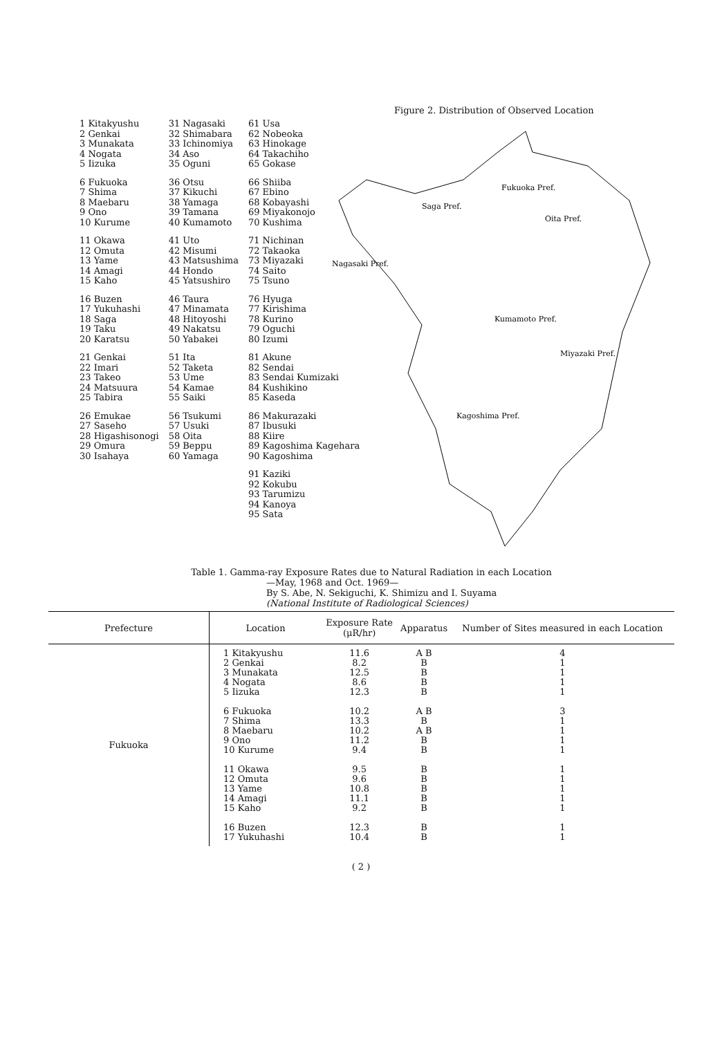Figure 2. Distribution of Observed Location
1 Kitakyushu
2 Genkai
3 Munakata
4 Nogata
5 Iizuka
6 Fukuoka
7 Shima
8 Maebaru
9 Ono
10 Kurume
11 Okawa
12 Omuta
13 Yame
14 Amagi
15 Kaho
16 Buzen
17 Yukuhashi
18 Saga
19 Taku
20 Karatsu
21 Genkai
22 Imari
23 Takeo
24 Matsuura
25 Tabira
26 Emukae
27 Saseho
28 Higashisonogi
29 Omura
30 Isahaya
31 Nagasaki
32 Shimabara
33 Ichinomiya
34 Aso
35 Oguni
36 Otsu
37 Kikuchi
38 Yamaga
39 Tamana
40 Kumamoto
41 Uto
42 Misumi
43 Matsushima
44 Hondo
45 Yatsushiro
46 Taura
47 Minamata
48 Hitoyoshi
49 Nakatsu
50 Yabakei
51 Ita
52 Taketa
53 Ume
54 Kamae
55 Saiki
56 Tsukumi
57 Usuki
58 Oita
59 Beppu
60 Yamaga
61 Usa
62 Nobeoka
63 Hinokage
64 Takachiho
65 Gokase
66 Shiiba
67 Ebino
68 Kobayashi
69 Miyakonojo
70 Kushima
71 Nichinan
72 Takaoka
73 Miyazaki
74 Saito
75 Tsuno
76 Hyuga
77 Kirishima
78 Kurino
79 Oguchi
80 Izumi
81 Akune
82 Sendai
83 Sendai Kumizaki
84 Kushikino
85 Kaseda
86 Makurazaki
87 Ibusuki
88 Kiire
89 Kagoshima Kagehara
90 Kagoshima
91 Kaziki
92 Kokubu
93 Tarumizu
94 Kanoya
95 Sata
Fukuoka Pref.
Saga Pref.
Oita Pref.
Nagasaki Pref.
Kumamoto Pref.
Miyazaki Pref.
Kagoshima Pref.
Table 1. Gamma-ray Exposure Rates due to Natural Radiation in each Location
—May, 1968 and Oct. 1969—
By S. Abe, N. Sekiguchi, K. Shimizu and I. Suyama
(National Institute of Radiological Sciences)
| Prefecture | Location | Exposure Rate (μR/hr) | Apparatus | Number of Sites measured in each Location |
| --- | --- | --- | --- | --- |
| Fukuoka | 1 Kitakyushu 2 Genkai 3 Munakata 4 Nogata 5 Iizuka 6 Fukuoka 7 Shima 8 Maebaru 9 Ono 10 Kurume 11 Okawa 12 Omuta 13 Yame 14 Amagi 15 Kaho 16 Buzen 17 Yukuhashi | 11.6 8.2 12.5 8.6 12.3 10.2 13.3 10.2 11.2 9.4 9.5 9.6 10.8 11.1 9.2 12.3 10.4 | A B B B B B A B B A B B B B B B B B B B | 4 1 1 1 1 3 1 1 1 1 1 1 1 1 1 1 1 |
( 2 )